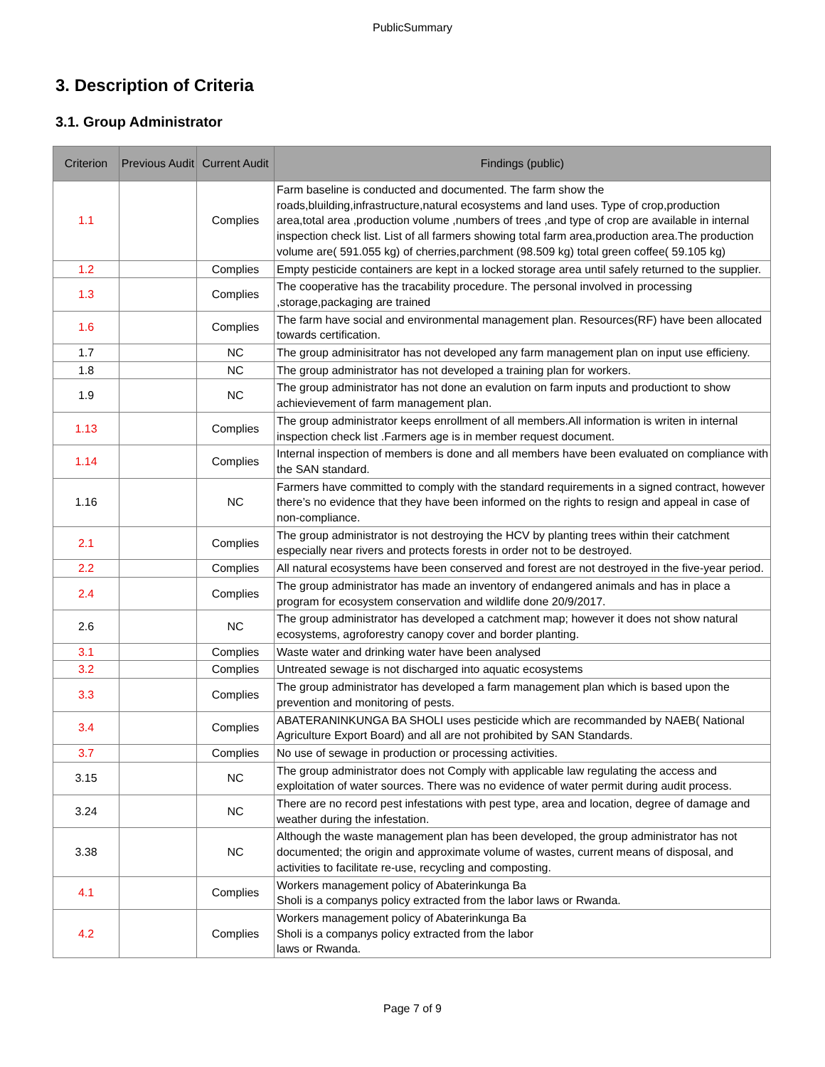PublicSummary
3. Description of Criteria
3.1. Group Administrator
| Criterion | Previous Audit | Current Audit | Findings (public) |
| --- | --- | --- | --- |
| 1.1 | | Complies | Farm baseline is conducted and documented. The farm show the roads,bluilding,infrastructure,natural ecosystems and land uses. Type of crop,production area,total area ,production volume ,numbers of trees ,and type of crop are available in internal inspection check list. List of all farmers showing total farm area,production area.The production volume are( 591.055 kg) of cherries,parchment (98.509 kg) total green coffee( 59.105 kg) |
| 1.2 | | Complies | Empty pesticide containers are kept in a locked storage area until safely returned to the supplier. |
| 1.3 | | Complies | The cooperative has the tracability procedure. The personal involved in processing ,storage,packaging are trained |
| 1.6 | | Complies | The farm have social and environmental management plan. Resources(RF) have been allocated towards certification. |
| 1.7 | | NC | The group adminisitrator has not developed any farm management plan on input use efficieny. |
| 1.8 | | NC | The group administrator has not developed a training plan for workers. |
| 1.9 | | NC | The group administrator has not done an evalution on farm inputs and productiont to show achievievement of farm management plan. |
| 1.13 | | Complies | The group administrator keeps enrollment of all members.All information is writen in internal inspection check list .Farmers age is in member request document. |
| 1.14 | | Complies | Internal inspection of members is done and all members have been evaluated on compliance with the SAN standard. |
| 1.16 | | NC | Farmers have committed to comply with the standard requirements in a signed contract, however there’s no evidence that they have been informed on the rights to resign and appeal in case of non-compliance. |
| 2.1 | | Complies | The group administrator is not destroying the HCV by planting trees within their catchment especially near rivers and protects forests in order not to be destroyed. |
| 2.2 | | Complies | All natural ecosystems have been conserved and forest are not destroyed in the five-year period. |
| 2.4 | | Complies | The group administrator has made an inventory of endangered animals and has in place a program for ecosystem conservation and wildlife done 20/9/2017. |
| 2.6 | | NC | The group administrator has developed a catchment map; however it does not show natural ecosystems, agroforestry canopy cover and border planting. |
| 3.1 | | Complies | Waste water and drinking water have been analysed |
| 3.2 | | Complies | Untreated sewage is not discharged into aquatic ecosystems |
| 3.3 | | Complies | The group administrator has developed a farm management plan which is based upon the prevention and monitoring of pests. |
| 3.4 | | Complies | ABATERANINKUNGA BA SHOLI uses pesticide which are recommanded by NAEB( National Agriculture Export Board) and all are not prohibited by SAN Standards. |
| 3.7 | | Complies | No use of sewage in production or processing activities. |
| 3.15 | | NC | The group administrator does not Comply with applicable law regulating the access and exploitation of water sources. There was no evidence of water permit during audit process. |
| 3.24 | | NC | There are no record pest infestations with pest type, area and location, degree of damage and weather during the infestation. |
| 3.38 | | NC | Although the waste management plan has been developed, the group administrator has not documented; the origin and approximate volume of wastes, current means of disposal, and activities to facilitate re-use, recycling and composting. |
| 4.1 | | Complies | Workers management policy of Abaterinkunga Ba Sholi is a companys policy extracted from the labor laws or Rwanda. |
| 4.2 | | Complies | Workers management policy of Abaterinkunga Ba Sholi is a companys policy extracted from the labor laws or Rwanda. |
Page 7 of 9